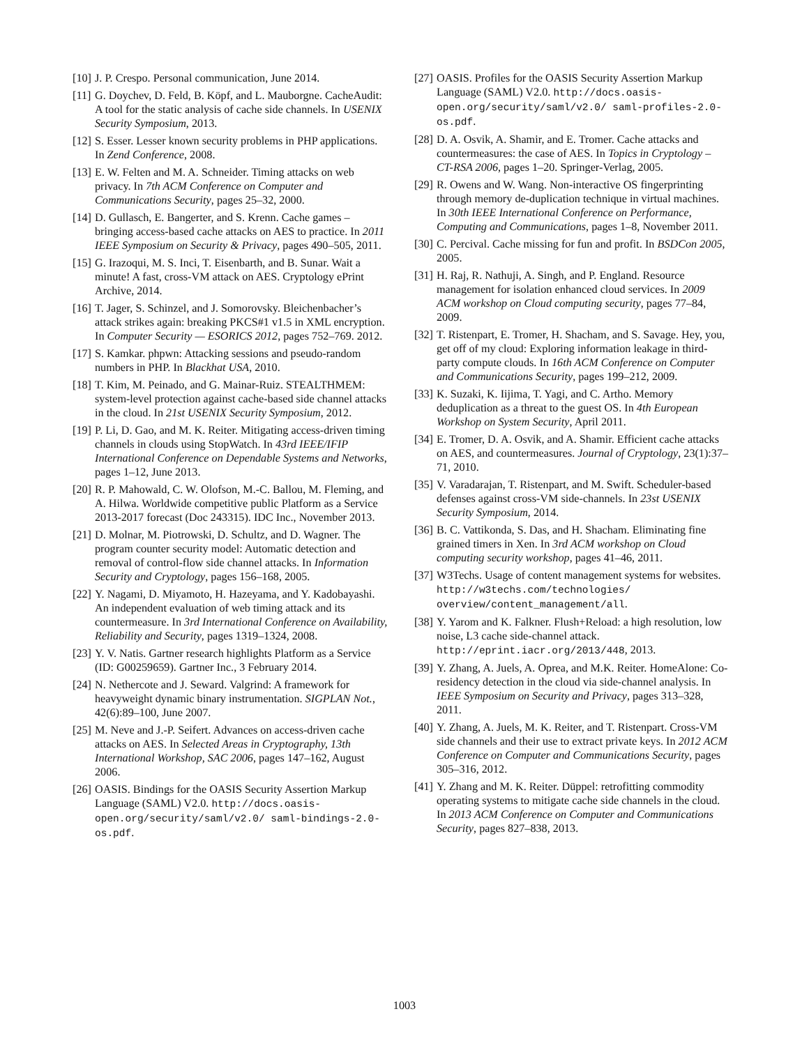[10] J. P. Crespo. Personal communication, June 2014.
[11] G. Doychev, D. Feld, B. Köpf, and L. Mauborgne. CacheAudit: A tool for the static analysis of cache side channels. In USENIX Security Symposium, 2013.
[12] S. Esser. Lesser known security problems in PHP applications. In Zend Conference, 2008.
[13] E. W. Felten and M. A. Schneider. Timing attacks on web privacy. In 7th ACM Conference on Computer and Communications Security, pages 25–32, 2000.
[14] D. Gullasch, E. Bangerter, and S. Krenn. Cache games – bringing access-based cache attacks on AES to practice. In 2011 IEEE Symposium on Security & Privacy, pages 490–505, 2011.
[15] G. Irazoqui, M. S. Inci, T. Eisenbarth, and B. Sunar. Wait a minute! A fast, cross-VM attack on AES. Cryptology ePrint Archive, 2014.
[16] T. Jager, S. Schinzel, and J. Somorovsky. Bleichenbacher’s attack strikes again: breaking PKCS#1 v1.5 in XML encryption. In Computer Security — ESORICS 2012, pages 752–769. 2012.
[17] S. Kamkar. phpwn: Attacking sessions and pseudo-random numbers in PHP. In Blackhat USA, 2010.
[18] T. Kim, M. Peinado, and G. Mainar-Ruiz. STEALTHMEM: system-level protection against cache-based side channel attacks in the cloud. In 21st USENIX Security Symposium, 2012.
[19] P. Li, D. Gao, and M. K. Reiter. Mitigating access-driven timing channels in clouds using StopWatch. In 43rd IEEE/IFIP International Conference on Dependable Systems and Networks, pages 1–12, June 2013.
[20] R. P. Mahowald, C. W. Olofson, M.-C. Ballou, M. Fleming, and A. Hilwa. Worldwide competitive public Platform as a Service 2013-2017 forecast (Doc 243315). IDC Inc., November 2013.
[21] D. Molnar, M. Piotrowski, D. Schultz, and D. Wagner. The program counter security model: Automatic detection and removal of control-flow side channel attacks. In Information Security and Cryptology, pages 156–168, 2005.
[22] Y. Nagami, D. Miyamoto, H. Hazeyama, and Y. Kadobayashi. An independent evaluation of web timing attack and its countermeasure. In 3rd International Conference on Availability, Reliability and Security, pages 1319–1324, 2008.
[23] Y. V. Natis. Gartner research highlights Platform as a Service (ID: G00259659). Gartner Inc., 3 February 2014.
[24] N. Nethercote and J. Seward. Valgrind: A framework for heavyweight dynamic binary instrumentation. SIGPLAN Not., 42(6):89–100, June 2007.
[25] M. Neve and J.-P. Seifert. Advances on access-driven cache attacks on AES. In Selected Areas in Cryptography, 13th International Workshop, SAC 2006, pages 147–162, August 2006.
[26] OASIS. Bindings for the OASIS Security Assertion Markup Language (SAML) V2.0. http://docs.oasis-open.org/security/saml/v2.0/ saml-bindings-2.0-os.pdf.
[27] OASIS. Profiles for the OASIS Security Assertion Markup Language (SAML) V2.0. http://docs.oasis-open.org/security/saml/v2.0/ saml-profiles-2.0-os.pdf.
[28] D. A. Osvik, A. Shamir, and E. Tromer. Cache attacks and countermeasures: the case of AES. In Topics in Cryptology – CT-RSA 2006, pages 1–20. Springer-Verlag, 2005.
[29] R. Owens and W. Wang. Non-interactive OS fingerprinting through memory de-duplication technique in virtual machines. In 30th IEEE International Conference on Performance, Computing and Communications, pages 1–8, November 2011.
[30] C. Percival. Cache missing for fun and profit. In BSDCon 2005, 2005.
[31] H. Raj, R. Nathuji, A. Singh, and P. England. Resource management for isolation enhanced cloud services. In 2009 ACM workshop on Cloud computing security, pages 77–84, 2009.
[32] T. Ristenpart, E. Tromer, H. Shacham, and S. Savage. Hey, you, get off of my cloud: Exploring information leakage in third-party compute clouds. In 16th ACM Conference on Computer and Communications Security, pages 199–212, 2009.
[33] K. Suzaki, K. Iijima, T. Yagi, and C. Artho. Memory deduplication as a threat to the guest OS. In 4th European Workshop on System Security, April 2011.
[34] E. Tromer, D. A. Osvik, and A. Shamir. Efficient cache attacks on AES, and countermeasures. Journal of Cryptology, 23(1):37–71, 2010.
[35] V. Varadarajan, T. Ristenpart, and M. Swift. Scheduler-based defenses against cross-VM side-channels. In 23st USENIX Security Symposium, 2014.
[36] B. C. Vattikonda, S. Das, and H. Shacham. Eliminating fine grained timers in Xen. In 3rd ACM workshop on Cloud computing security workshop, pages 41–46, 2011.
[37] W3Techs. Usage of content management systems for websites. http://w3techs.com/technologies/ overview/content_management/all.
[38] Y. Yarom and K. Falkner. Flush+Reload: a high resolution, low noise, L3 cache side-channel attack. http://eprint.iacr.org/2013/448, 2013.
[39] Y. Zhang, A. Juels, A. Oprea, and M.K. Reiter. HomeAlone: Co-residency detection in the cloud via side-channel analysis. In IEEE Symposium on Security and Privacy, pages 313–328, 2011.
[40] Y. Zhang, A. Juels, M. K. Reiter, and T. Ristenpart. Cross-VM side channels and their use to extract private keys. In 2012 ACM Conference on Computer and Communications Security, pages 305–316, 2012.
[41] Y. Zhang and M. K. Reiter. Düppel: retrofitting commodity operating systems to mitigate cache side channels in the cloud. In 2013 ACM Conference on Computer and Communications Security, pages 827–838, 2013.
1003